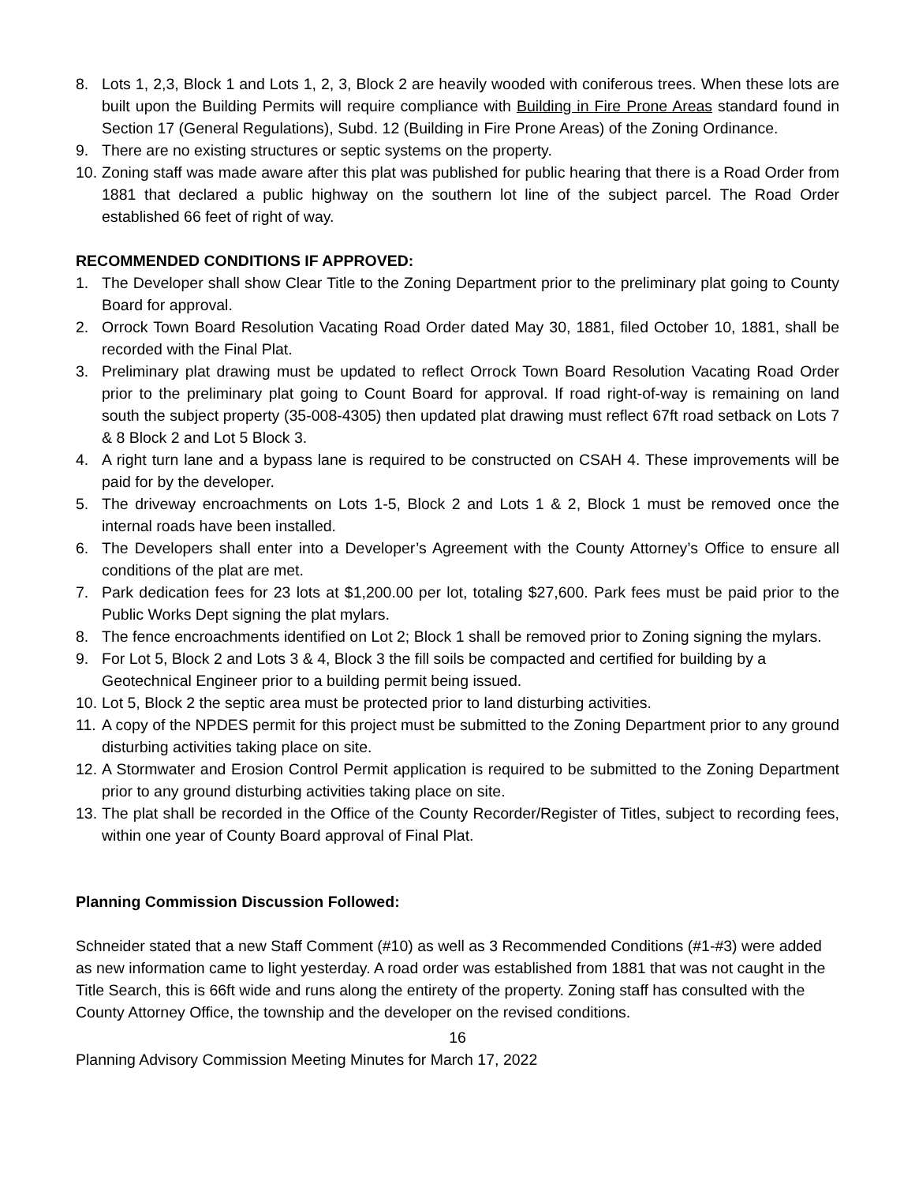8. Lots 1, 2,3, Block 1 and Lots 1, 2, 3, Block 2 are heavily wooded with coniferous trees. When these lots are built upon the Building Permits will require compliance with Building in Fire Prone Areas standard found in Section 17 (General Regulations), Subd. 12 (Building in Fire Prone Areas) of the Zoning Ordinance.
9. There are no existing structures or septic systems on the property.
10. Zoning staff was made aware after this plat was published for public hearing that there is a Road Order from 1881 that declared a public highway on the southern lot line of the subject parcel. The Road Order established 66 feet of right of way.
RECOMMENDED CONDITIONS IF APPROVED:
1. The Developer shall show Clear Title to the Zoning Department prior to the preliminary plat going to County Board for approval.
2. Orrock Town Board Resolution Vacating Road Order dated May 30, 1881, filed October 10, 1881, shall be recorded with the Final Plat.
3. Preliminary plat drawing must be updated to reflect Orrock Town Board Resolution Vacating Road Order prior to the preliminary plat going to Count Board for approval. If road right-of-way is remaining on land south the subject property (35-008-4305) then updated plat drawing must reflect 67ft road setback on Lots 7 & 8 Block 2 and Lot 5 Block 3.
4. A right turn lane and a bypass lane is required to be constructed on CSAH 4. These improvements will be paid for by the developer.
5. The driveway encroachments on Lots 1-5, Block 2 and Lots 1 & 2, Block 1 must be removed once the internal roads have been installed.
6. The Developers shall enter into a Developer’s Agreement with the County Attorney’s Office to ensure all conditions of the plat are met.
7. Park dedication fees for 23 lots at $1,200.00 per lot, totaling $27,600. Park fees must be paid prior to the Public Works Dept signing the plat mylars.
8. The fence encroachments identified on Lot 2; Block 1 shall be removed prior to Zoning signing the mylars.
9. For Lot 5, Block 2 and Lots 3 & 4, Block 3 the fill soils be compacted and certified for building by a Geotechnical Engineer prior to a building permit being issued.
10. Lot 5, Block 2 the septic area must be protected prior to land disturbing activities.
11. A copy of the NPDES permit for this project must be submitted to the Zoning Department prior to any ground disturbing activities taking place on site.
12. A Stormwater and Erosion Control Permit application is required to be submitted to the Zoning Department prior to any ground disturbing activities taking place on site.
13. The plat shall be recorded in the Office of the County Recorder/Register of Titles, subject to recording fees, within one year of County Board approval of Final Plat.
Planning Commission Discussion Followed:
Schneider stated that a new Staff Comment (#10) as well as 3 Recommended Conditions (#1-#3) were added as new information came to light yesterday. A road order was established from 1881 that was not caught in the Title Search, this is 66ft wide and runs along the entirety of the property. Zoning staff has consulted with the County Attorney Office, the township and the developer on the revised conditions.
16
Planning Advisory Commission Meeting Minutes for March 17, 2022